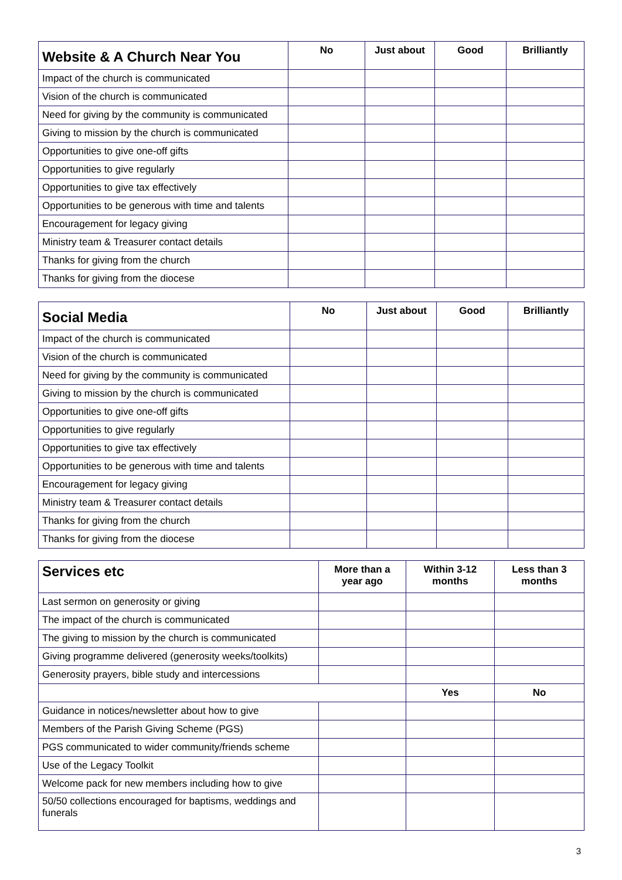| Website & A Church Near You | No | Just about | Good | Brilliantly |
| --- | --- | --- | --- | --- |
| Impact of the church is communicated | | | | |
| Vision of the church is communicated | | | | |
| Need for giving by the community is communicated | | | | |
| Giving to mission by the church is communicated | | | | |
| Opportunities to give one-off gifts | | | | |
| Opportunities to give regularly | | | | |
| Opportunities to give tax effectively | | | | |
| Opportunities to be generous with time and talents | | | | |
| Encouragement for legacy giving | | | | |
| Ministry team & Treasurer contact details | | | | |
| Thanks for giving from the church | | | | |
| Thanks for giving from the diocese | | | | |
| Social Media | No | Just about | Good | Brilliantly |
| --- | --- | --- | --- | --- |
| Impact of the church is communicated | | | | |
| Vision of the church is communicated | | | | |
| Need for giving by the community is communicated | | | | |
| Giving to mission by the church is communicated | | | | |
| Opportunities to give one-off gifts | | | | |
| Opportunities to give regularly | | | | |
| Opportunities to give tax effectively | | | | |
| Opportunities to be generous with time and talents | | | | |
| Encouragement for legacy giving | | | | |
| Ministry team & Treasurer contact details | | | | |
| Thanks for giving from the church | | | | |
| Thanks for giving from the diocese | | | | |
| Services etc | More than a year ago | Within 3-12 months | Less than 3 months |
| --- | --- | --- | --- |
| Last sermon on generosity or giving | | | |
| The impact of the church is communicated | | | |
| The giving to mission by the church is communicated | | | |
| Giving programme delivered (generosity weeks/toolkits) | | | |
| Generosity prayers, bible study and intercessions | | | |
| | | Yes | No |
| Guidance in notices/newsletter about how to give | | | |
| Members of the Parish Giving Scheme (PGS) | | | |
| PGS communicated to wider community/friends scheme | | | |
| Use of the Legacy Toolkit | | | |
| Welcome pack for new members including how to give | | | |
| 50/50 collections encouraged for baptisms, weddings and funerals | | | |
3